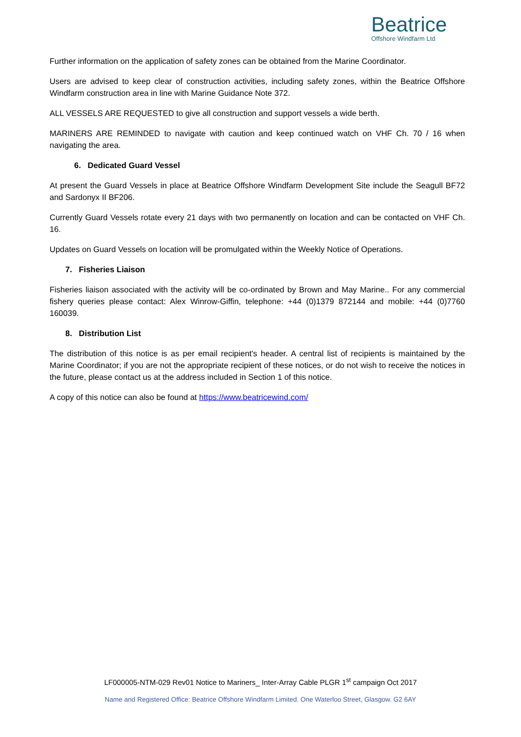Beatrice
Offshore Windfarm Ltd
Further information on the application of safety zones can be obtained from the Marine Coordinator.
Users are advised to keep clear of construction activities, including safety zones, within the Beatrice Offshore Windfarm construction area in line with Marine Guidance Note 372.
ALL VESSELS ARE REQUESTED to give all construction and support vessels a wide berth.
MARINERS ARE REMINDED to navigate with caution and keep continued watch on VHF Ch. 70 / 16 when navigating the area.
6. Dedicated Guard Vessel
At present the Guard Vessels in place at Beatrice Offshore Windfarm Development Site include the Seagull BF72 and Sardonyx II BF206.
Currently Guard Vessels rotate every 21 days with two permanently on location and can be contacted on VHF Ch. 16.
Updates on Guard Vessels on location will be promulgated within the Weekly Notice of Operations.
7. Fisheries Liaison
Fisheries liaison associated with the activity will be co-ordinated by Brown and May Marine.. For any commercial fishery queries please contact: Alex Winrow-Giffin, telephone: +44 (0)1379 872144 and mobile: +44 (0)7760 160039.
8. Distribution List
The distribution of this notice is as per email recipient's header. A central list of recipients is maintained by the Marine Coordinator; if you are not the appropriate recipient of these notices, or do not wish to receive the notices in the future, please contact us at the address included in Section 1 of this notice.
A copy of this notice can also be found at https://www.beatricewind.com/
LF000005-NTM-029 Rev01 Notice to Mariners_ Inter-Array Cable PLGR 1<sup>st</sup> campaign Oct 2017
Name and Registered Office: Beatrice Offshore Windfarm Limited. One Waterloo Street, Glasgow. G2 6AY